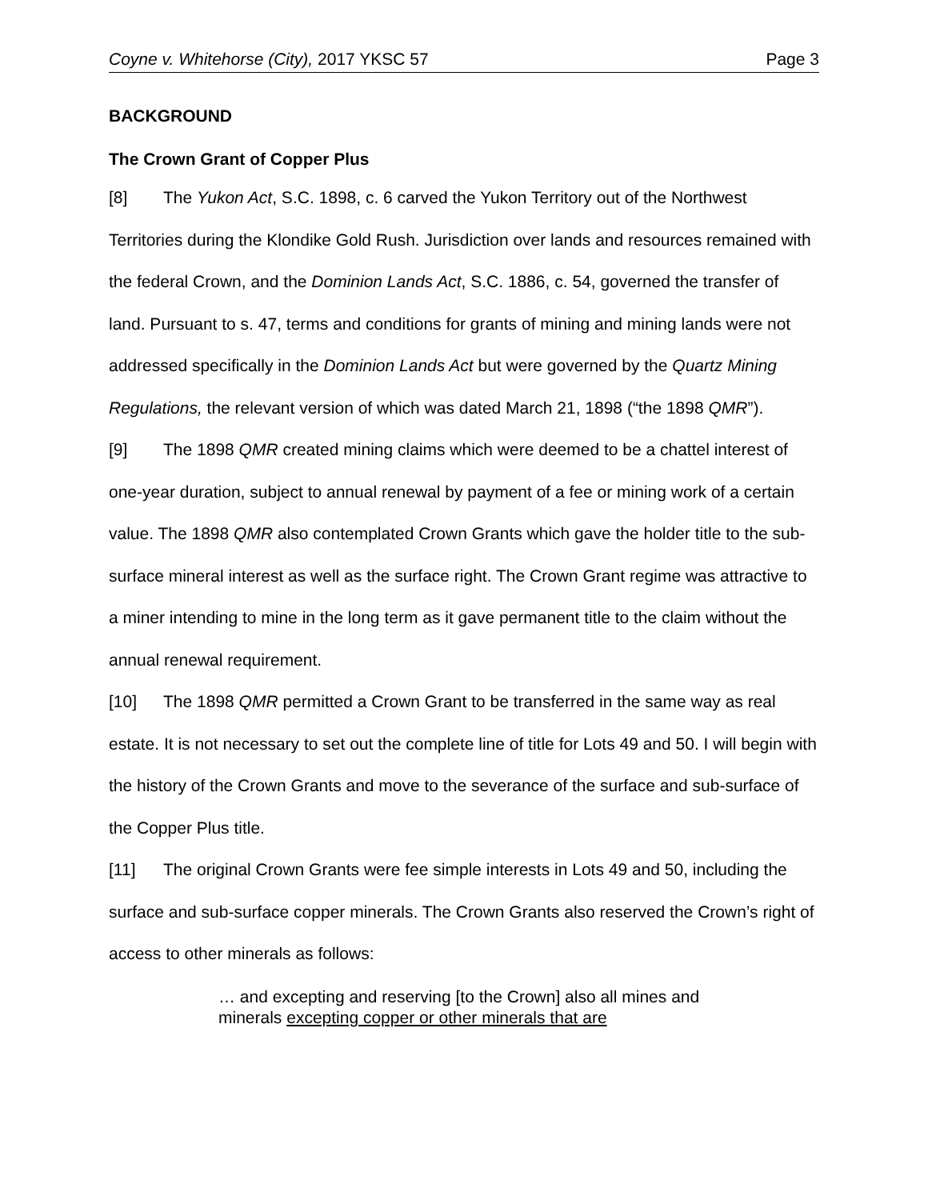Coyne v. Whitehorse (City), 2017 YKSC 57 Page 3
BACKGROUND
The Crown Grant of Copper Plus
[8] The Yukon Act, S.C. 1898, c. 6 carved the Yukon Territory out of the Northwest Territories during the Klondike Gold Rush. Jurisdiction over lands and resources remained with the federal Crown, and the Dominion Lands Act, S.C. 1886, c. 54, governed the transfer of land. Pursuant to s. 47, terms and conditions for grants of mining and mining lands were not addressed specifically in the Dominion Lands Act but were governed by the Quartz Mining Regulations, the relevant version of which was dated March 21, 1898 (“the 1898 QMR”).
[9] The 1898 QMR created mining claims which were deemed to be a chattel interest of one-year duration, subject to annual renewal by payment of a fee or mining work of a certain value. The 1898 QMR also contemplated Crown Grants which gave the holder title to the sub-surface mineral interest as well as the surface right. The Crown Grant regime was attractive to a miner intending to mine in the long term as it gave permanent title to the claim without the annual renewal requirement.
[10] The 1898 QMR permitted a Crown Grant to be transferred in the same way as real estate. It is not necessary to set out the complete line of title for Lots 49 and 50. I will begin with the history of the Crown Grants and move to the severance of the surface and sub-surface of the Copper Plus title.
[11] The original Crown Grants were fee simple interests in Lots 49 and 50, including the surface and sub-surface copper minerals. The Crown Grants also reserved the Crown’s right of access to other minerals as follows:
… and excepting and reserving [to the Crown] also all mines and minerals excepting copper or other minerals that are